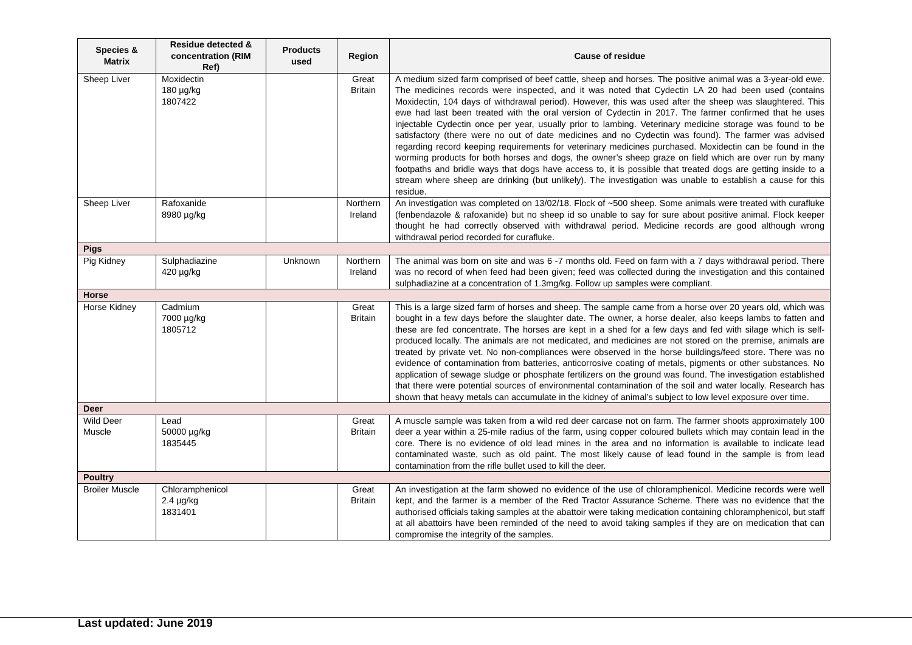| Species & Matrix | Residue detected & concentration (RIM Ref) | Products used | Region | Cause of residue |
| --- | --- | --- | --- | --- |
| Sheep Liver | Moxidectin 180 µg/kg 1807422 | | Great Britain | A medium sized farm comprised of beef cattle, sheep and horses. The positive animal was a 3-year-old ewe. The medicines records were inspected, and it was noted that Cydectin LA 20 had been used (contains Moxidectin, 104 days of withdrawal period). However, this was used after the sheep was slaughtered. This ewe had last been treated with the oral version of Cydectin in 2017. The farmer confirmed that he uses injectable Cydectin once per year, usually prior to lambing. Veterinary medicine storage was found to be satisfactory (there were no out of date medicines and no Cydectin was found). The farmer was advised regarding record keeping requirements for veterinary medicines purchased. Moxidectin can be found in the worming products for both horses and dogs, the owner’s sheep graze on field which are over run by many footpaths and bridle ways that dogs have access to, it is possible that treated dogs are getting inside to a stream where sheep are drinking (but unlikely). The investigation was unable to establish a cause for this residue. |
| Sheep Liver | Rafoxanide 8980 µg/kg | | Northern Ireland | An investigation was completed on 13/02/18. Flock of ~500 sheep. Some animals were treated with curafluke (fenbendazole & rafoxanide) but no sheep id so unable to say for sure about positive animal. Flock keeper thought he had correctly observed with withdrawal period. Medicine records are good although wrong withdrawal period recorded for curafluke. |
| Pigs | | | | |
| Pig Kidney | Sulphadiazine 420 µg/kg | Unknown | Northern Ireland | The animal was born on site and was 6 -7 months old. Feed on farm with a 7 days withdrawal period. There was no record of when feed had been given; feed was collected during the investigation and this contained sulphadiazine at a concentration of 1.3mg/kg. Follow up samples were compliant. |
| Horse | | | | |
| Horse Kidney | Cadmium 7000 µg/kg 1805712 | | Great Britain | This is a large sized farm of horses and sheep. The sample came from a horse over 20 years old, which was bought in a few days before the slaughter date. The owner, a horse dealer, also keeps lambs to fatten and these are fed concentrate. The horses are kept in a shed for a few days and fed with silage which is self-produced locally. The animals are not medicated, and medicines are not stored on the premise, animals are treated by private vet. No non-compliances were observed in the horse buildings/feed store. There was no evidence of contamination from batteries, anticorrosive coating of metals, pigments or other substances. No application of sewage sludge or phosphate fertilizers on the ground was found. The investigation established that there were potential sources of environmental contamination of the soil and water locally. Research has shown that heavy metals can accumulate in the kidney of animal’s subject to low level exposure over time. |
| Deer | | | | |
| Wild Deer Muscle | Lead 50000 µg/kg 1835445 | | Great Britain | A muscle sample was taken from a wild red deer carcase not on farm. The farmer shoots approximately 100 deer a year within a 25-mile radius of the farm, using copper coloured bullets which may contain lead in the core. There is no evidence of old lead mines in the area and no information is available to indicate lead contaminated waste, such as old paint. The most likely cause of lead found in the sample is from lead contamination from the rifle bullet used to kill the deer. |
| Poultry | | | | |
| Broiler Muscle | Chloramphenicol 2.4 µg/kg 1831401 | | Great Britain | An investigation at the farm showed no evidence of the use of chloramphenicol. Medicine records were well kept, and the farmer is a member of the Red Tractor Assurance Scheme. There was no evidence that the authorised officials taking samples at the abattoir were taking medication containing chloramphenicol, but staff at all abattoirs have been reminded of the need to avoid taking samples if they are on medication that can compromise the integrity of the samples. |
Last updated: June 2019